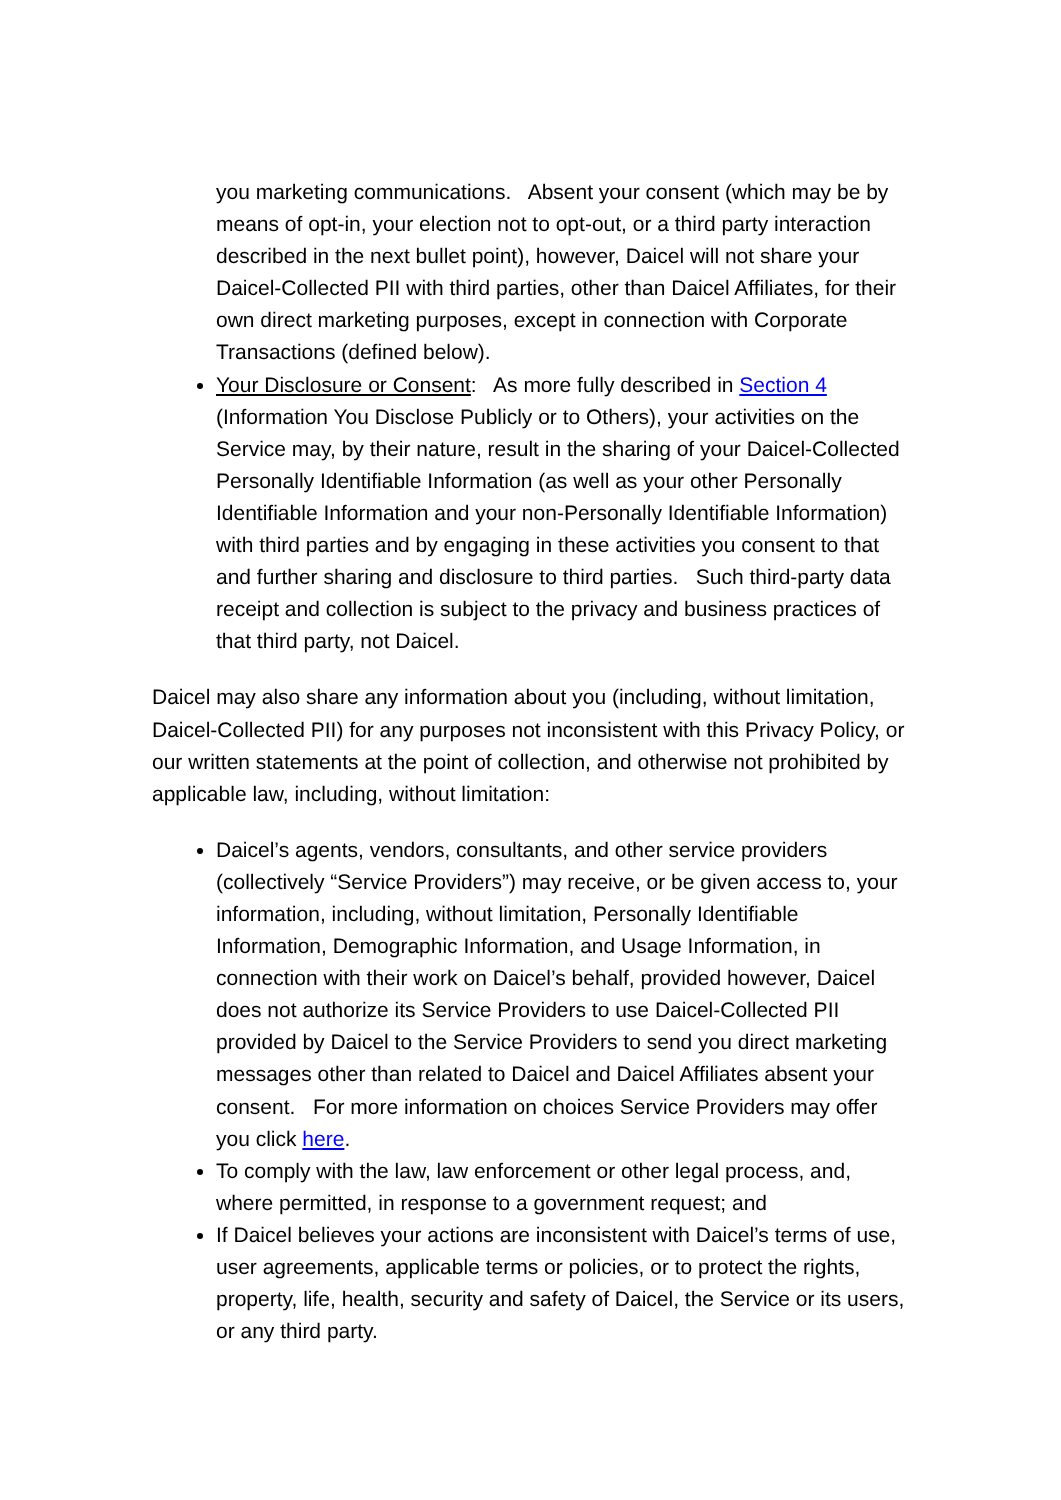you marketing communications. Absent your consent (which may be by means of opt-in, your election not to opt-out, or a third party interaction described in the next bullet point), however, Daicel will not share your Daicel-Collected PII with third parties, other than Daicel Affiliates, for their own direct marketing purposes, except in connection with Corporate Transactions (defined below).
Your Disclosure or Consent: As more fully described in Section 4 (Information You Disclose Publicly or to Others), your activities on the Service may, by their nature, result in the sharing of your Daicel-Collected Personally Identifiable Information (as well as your other Personally Identifiable Information and your non-Personally Identifiable Information) with third parties and by engaging in these activities you consent to that and further sharing and disclosure to third parties. Such third-party data receipt and collection is subject to the privacy and business practices of that third party, not Daicel.
Daicel may also share any information about you (including, without limitation, Daicel-Collected PII) for any purposes not inconsistent with this Privacy Policy, or our written statements at the point of collection, and otherwise not prohibited by applicable law, including, without limitation:
Daicel’s agents, vendors, consultants, and other service providers (collectively “Service Providers”) may receive, or be given access to, your information, including, without limitation, Personally Identifiable Information, Demographic Information, and Usage Information, in connection with their work on Daicel’s behalf, provided however, Daicel does not authorize its Service Providers to use Daicel-Collected PII provided by Daicel to the Service Providers to send you direct marketing messages other than related to Daicel and Daicel Affiliates absent your consent. For more information on choices Service Providers may offer you click here.
To comply with the law, law enforcement or other legal process, and, where permitted, in response to a government request; and
If Daicel believes your actions are inconsistent with Daicel’s terms of use, user agreements, applicable terms or policies, or to protect the rights, property, life, health, security and safety of Daicel, the Service or its users, or any third party.